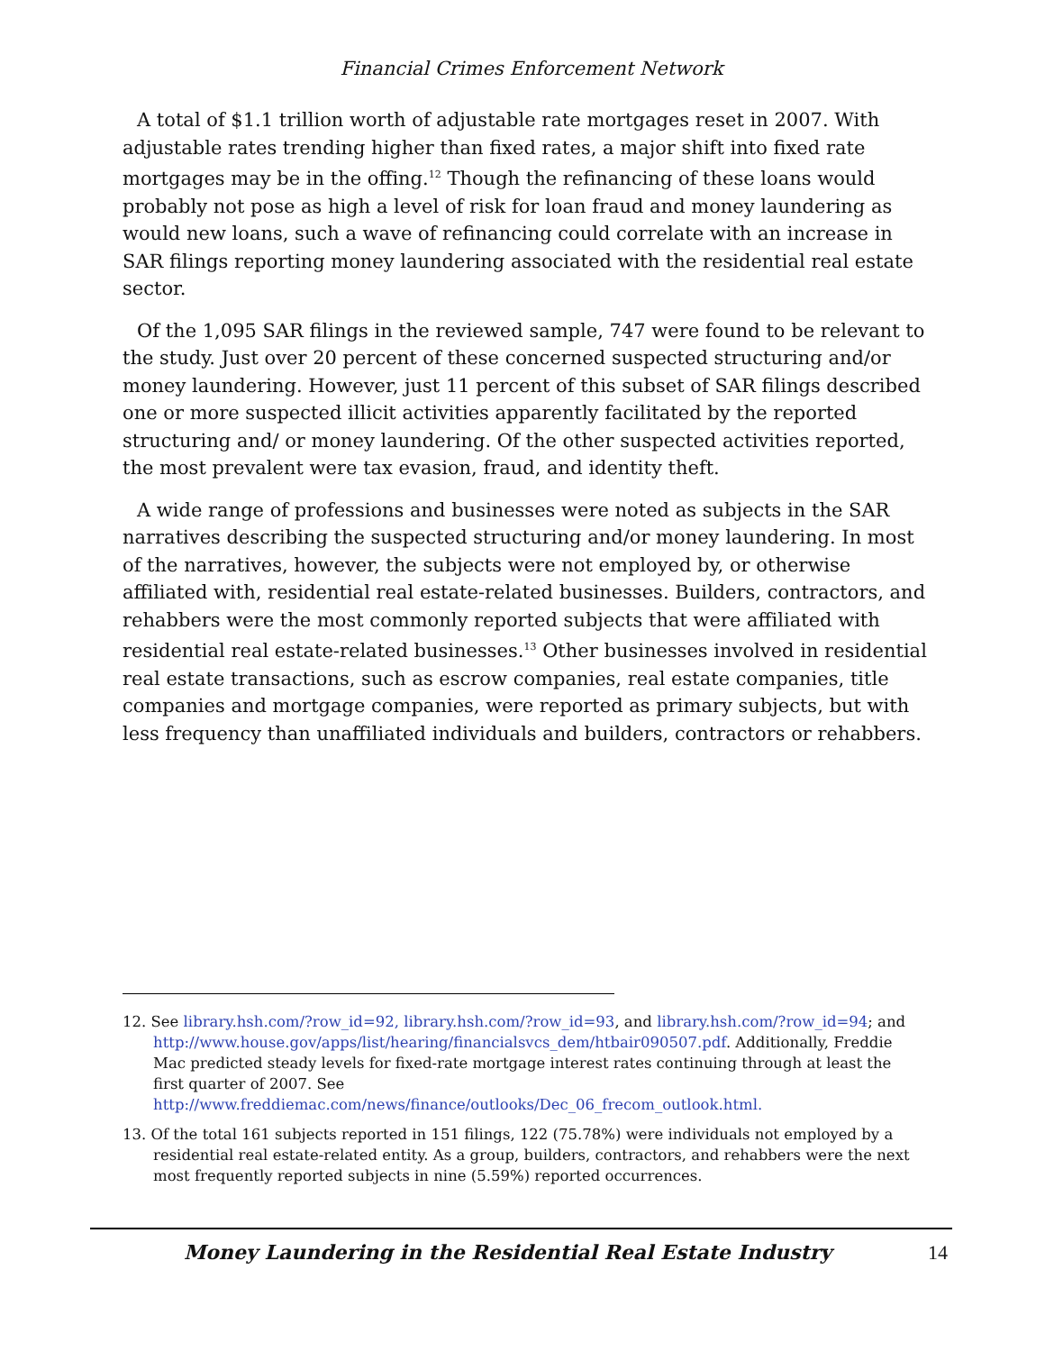Financial Crimes Enforcement Network
A total of $1.1 trillion worth of adjustable rate mortgages reset in 2007. With adjustable rates trending higher than fixed rates, a major shift into fixed rate mortgages may be in the offing.<sup>12</sup> Though the refinancing of these loans would probably not pose as high a level of risk for loan fraud and money laundering as would new loans, such a wave of refinancing could correlate with an increase in SAR filings reporting money laundering associated with the residential real estate sector.
Of the 1,095 SAR filings in the reviewed sample, 747 were found to be relevant to the study. Just over 20 percent of these concerned suspected structuring and/or money laundering. However, just 11 percent of this subset of SAR filings described one or more suspected illicit activities apparently facilitated by the reported structuring and/ or money laundering. Of the other suspected activities reported, the most prevalent were tax evasion, fraud, and identity theft.
A wide range of professions and businesses were noted as subjects in the SAR narratives describing the suspected structuring and/or money laundering. In most of the narratives, however, the subjects were not employed by, or otherwise affiliated with, residential real estate-related businesses. Builders, contractors, and rehabbers were the most commonly reported subjects that were affiliated with residential real estate-related businesses.<sup>13</sup> Other businesses involved in residential real estate transactions, such as escrow companies, real estate companies, title companies and mortgage companies, were reported as primary subjects, but with less frequency than unaffiliated individuals and builders, contractors or rehabbers.
12. See library.hsh.com/?row_id=92, library.hsh.com/?row_id=93, and library.hsh.com/?row_id=94; and http://www.house.gov/apps/list/hearing/financialsvcs_dem/htbair090507.pdf. Additionally, Freddie Mac predicted steady levels for fixed-rate mortgage interest rates continuing through at least the first quarter of 2007. See http://www.freddiemac.com/news/finance/outlooks/Dec_06_frecom_outlook.html.
13. Of the total 161 subjects reported in 151 filings, 122 (75.78%) were individuals not employed by a residential real estate-related entity. As a group, builders, contractors, and rehabbers were the next most frequently reported subjects in nine (5.59%) reported occurrences.
Money Laundering in the Residential Real Estate Industry 14